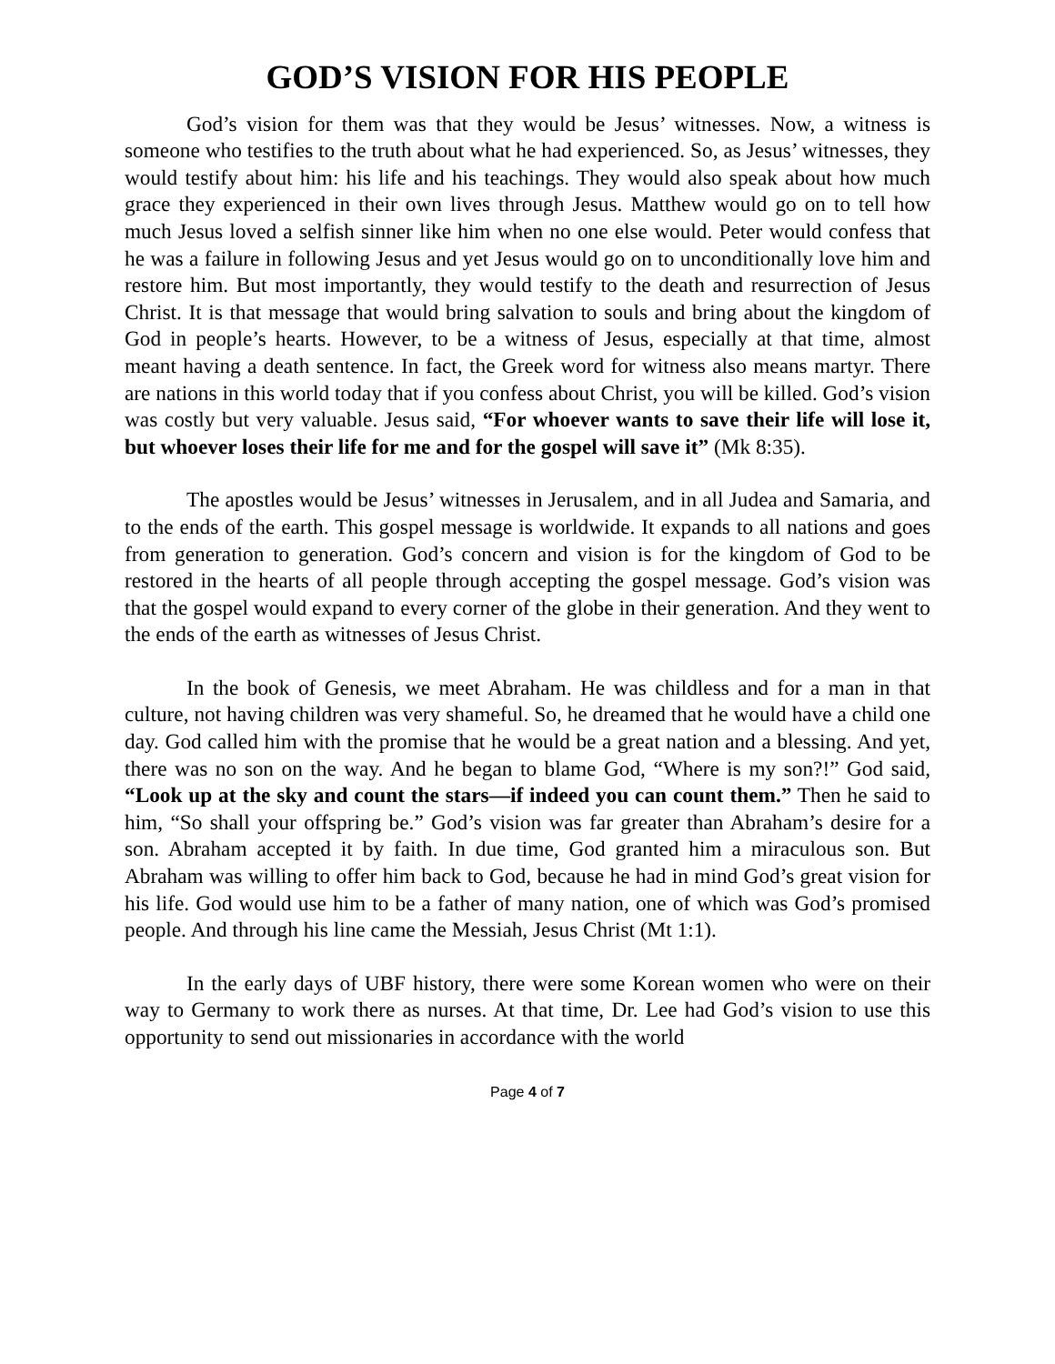GOD’S VISION FOR HIS PEOPLE
God’s vision for them was that they would be Jesus’ witnesses. Now, a witness is someone who testifies to the truth about what he had experienced. So, as Jesus’ witnesses, they would testify about him: his life and his teachings. They would also speak about how much grace they experienced in their own lives through Jesus. Matthew would go on to tell how much Jesus loved a selfish sinner like him when no one else would. Peter would confess that he was a failure in following Jesus and yet Jesus would go on to unconditionally love him and restore him. But most importantly, they would testify to the death and resurrection of Jesus Christ. It is that message that would bring salvation to souls and bring about the kingdom of God in people’s hearts. However, to be a witness of Jesus, especially at that time, almost meant having a death sentence. In fact, the Greek word for witness also means martyr. There are nations in this world today that if you confess about Christ, you will be killed. God’s vision was costly but very valuable. Jesus said, “For whoever wants to save their life will lose it, but whoever loses their life for me and for the gospel will save it” (Mk 8:35).
The apostles would be Jesus’ witnesses in Jerusalem, and in all Judea and Samaria, and to the ends of the earth. This gospel message is worldwide. It expands to all nations and goes from generation to generation. God’s concern and vision is for the kingdom of God to be restored in the hearts of all people through accepting the gospel message. God’s vision was that the gospel would expand to every corner of the globe in their generation. And they went to the ends of the earth as witnesses of Jesus Christ.
In the book of Genesis, we meet Abraham. He was childless and for a man in that culture, not having children was very shameful. So, he dreamed that he would have a child one day. God called him with the promise that he would be a great nation and a blessing. And yet, there was no son on the way. And he began to blame God, “Where is my son?!” God said, “Look up at the sky and count the stars—if indeed you can count them.” Then he said to him, “So shall your offspring be.” God’s vision was far greater than Abraham’s desire for a son. Abraham accepted it by faith. In due time, God granted him a miraculous son. But Abraham was willing to offer him back to God, because he had in mind God’s great vision for his life. God would use him to be a father of many nation, one of which was God’s promised people. And through his line came the Messiah, Jesus Christ (Mt 1:1).
In the early days of UBF history, there were some Korean women who were on their way to Germany to work there as nurses. At that time, Dr. Lee had God’s vision to use this opportunity to send out missionaries in accordance with the world
Page 4 of 7